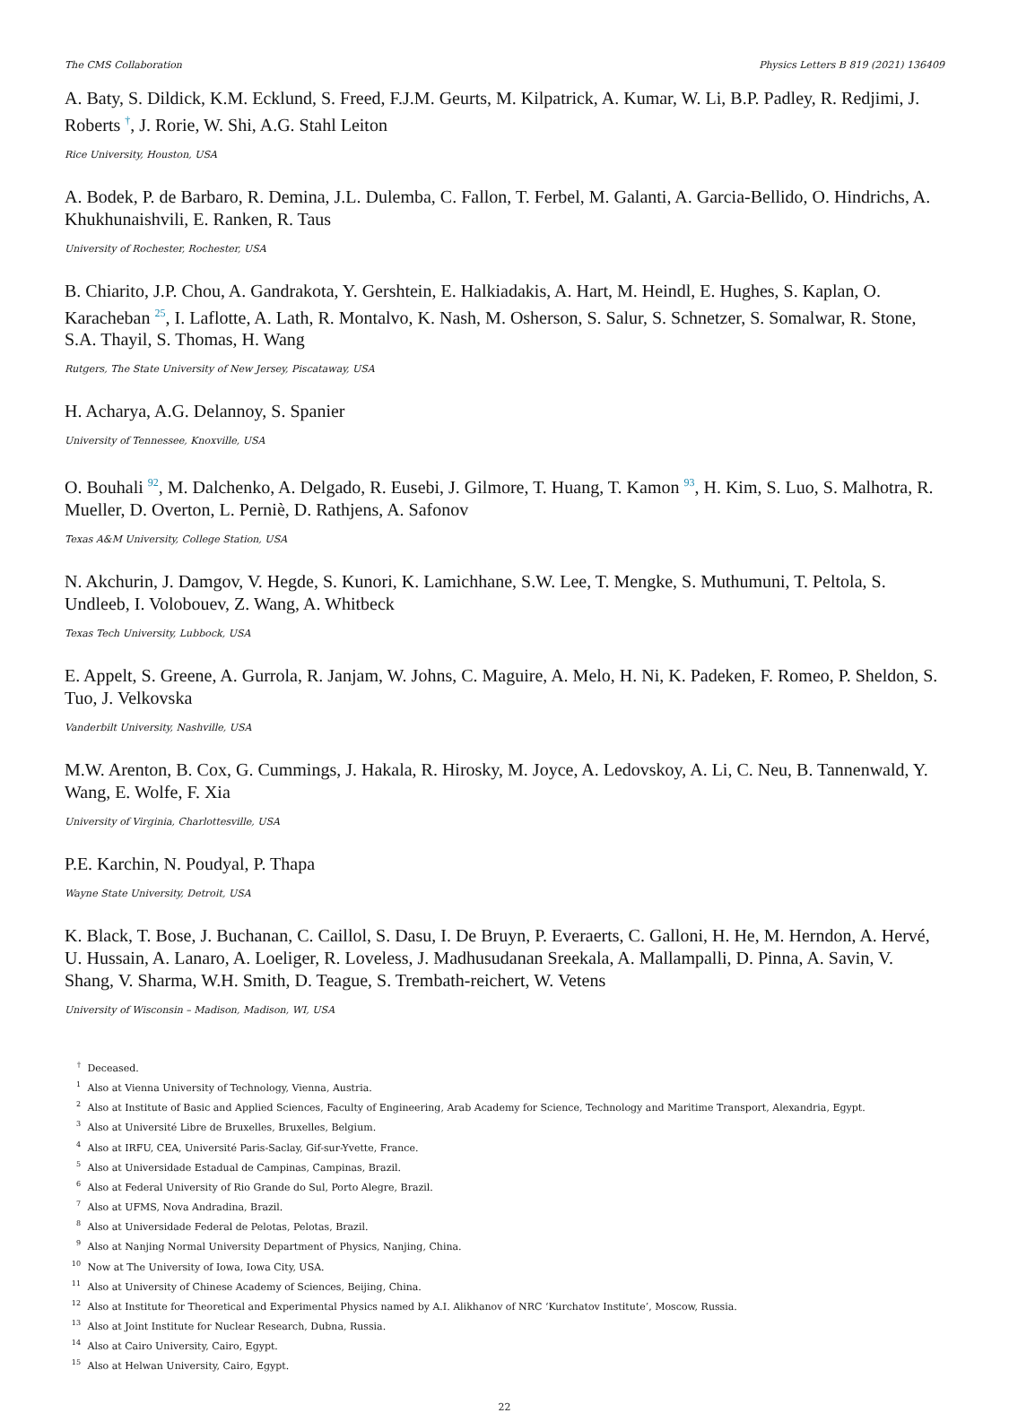The CMS Collaboration Physics Letters B 819 (2021) 136409
A. Baty, S. Dildick, K.M. Ecklund, S. Freed, F.J.M. Geurts, M. Kilpatrick, A. Kumar, W. Li, B.P. Padley, R. Redjimi, J. Roberts <sup>†</sup>, J. Rorie, W. Shi, A.G. Stahl Leiton
Rice University, Houston, USA
A. Bodek, P. de Barbaro, R. Demina, J.L. Dulemba, C. Fallon, T. Ferbel, M. Galanti, A. Garcia-Bellido, O. Hindrichs, A. Khukhunaishvili, E. Ranken, R. Taus
University of Rochester, Rochester, USA
B. Chiarito, J.P. Chou, A. Gandrakota, Y. Gershtein, E. Halkiadakis, A. Hart, M. Heindl, E. Hughes, S. Kaplan, O. Karacheban <sup>25</sup>, I. Laflotte, A. Lath, R. Montalvo, K. Nash, M. Osherson, S. Salur, S. Schnetzer, S. Somalwar, R. Stone, S.A. Thayil, S. Thomas, H. Wang
Rutgers, The State University of New Jersey, Piscataway, USA
H. Acharya, A.G. Delannoy, S. Spanier
University of Tennessee, Knoxville, USA
O. Bouhali <sup>92</sup>, M. Dalchenko, A. Delgado, R. Eusebi, J. Gilmore, T. Huang, T. Kamon <sup>93</sup>, H. Kim, S. Luo, S. Malhotra, R. Mueller, D. Overton, L. Perniè, D. Rathjens, A. Safonov
Texas A&M University, College Station, USA
N. Akchurin, J. Damgov, V. Hegde, S. Kunori, K. Lamichhane, S.W. Lee, T. Mengke, S. Muthumuni, T. Peltola, S. Undleeb, I. Volobouev, Z. Wang, A. Whitbeck
Texas Tech University, Lubbock, USA
E. Appelt, S. Greene, A. Gurrola, R. Janjam, W. Johns, C. Maguire, A. Melo, H. Ni, K. Padeken, F. Romeo, P. Sheldon, S. Tuo, J. Velkovska
Vanderbilt University, Nashville, USA
M.W. Arenton, B. Cox, G. Cummings, J. Hakala, R. Hirosky, M. Joyce, A. Ledovskoy, A. Li, C. Neu, B. Tannenwald, Y. Wang, E. Wolfe, F. Xia
University of Virginia, Charlottesville, USA
P.E. Karchin, N. Poudyal, P. Thapa
Wayne State University, Detroit, USA
K. Black, T. Bose, J. Buchanan, C. Caillol, S. Dasu, I. De Bruyn, P. Everaerts, C. Galloni, H. He, M. Herndon, A. Hervé, U. Hussain, A. Lanaro, A. Loeliger, R. Loveless, J. Madhusudanan Sreekala, A. Mallampalli, D. Pinna, A. Savin, V. Shang, V. Sharma, W.H. Smith, D. Teague, S. Trembath-reichert, W. Vetens
University of Wisconsin – Madison, Madison, WI, USA
<sup>†</sup> Deceased.
<sup>1</sup> Also at Vienna University of Technology, Vienna, Austria.
<sup>2</sup> Also at Institute of Basic and Applied Sciences, Faculty of Engineering, Arab Academy for Science, Technology and Maritime Transport, Alexandria, Egypt.
<sup>3</sup> Also at Université Libre de Bruxelles, Bruxelles, Belgium.
<sup>4</sup> Also at IRFU, CEA, Université Paris-Saclay, Gif-sur-Yvette, France.
<sup>5</sup> Also at Universidade Estadual de Campinas, Campinas, Brazil.
<sup>6</sup> Also at Federal University of Rio Grande do Sul, Porto Alegre, Brazil.
<sup>7</sup> Also at UFMS, Nova Andradina, Brazil.
<sup>8</sup> Also at Universidade Federal de Pelotas, Pelotas, Brazil.
<sup>9</sup> Also at Nanjing Normal University Department of Physics, Nanjing, China.
<sup>10</sup> Now at The University of Iowa, Iowa City, USA.
<sup>11</sup> Also at University of Chinese Academy of Sciences, Beijing, China.
<sup>12</sup> Also at Institute for Theoretical and Experimental Physics named by A.I. Alikhanov of NRC ‘Kurchatov Institute’, Moscow, Russia.
<sup>13</sup> Also at Joint Institute for Nuclear Research, Dubna, Russia.
<sup>14</sup> Also at Cairo University, Cairo, Egypt.
<sup>15</sup> Also at Helwan University, Cairo, Egypt.
22